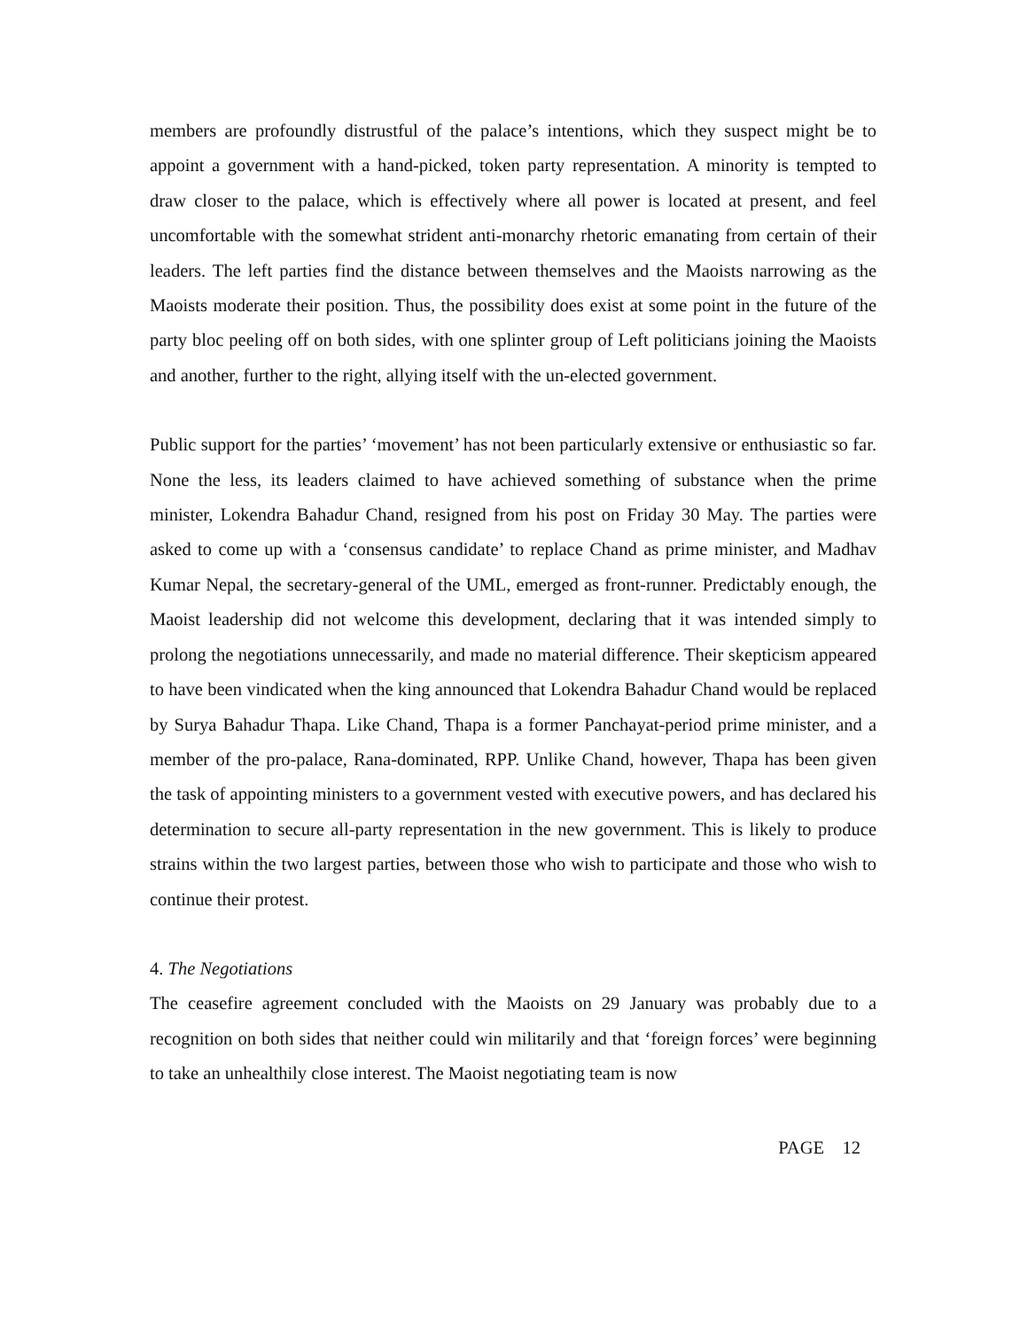members are profoundly distrustful of the palace’s intentions, which they suspect might be to appoint a government with a hand-picked, token party representation. A minority is tempted to draw closer to the palace, which is effectively where all power is located at present, and feel uncomfortable with the somewhat strident anti-monarchy rhetoric emanating from certain of their leaders. The left parties find the distance between themselves and the Maoists narrowing as the Maoists moderate their position. Thus, the possibility does exist at some point in the future of the party bloc peeling off on both sides, with one splinter group of Left politicians joining the Maoists and another, further to the right, allying itself with the un-elected government.
Public support for the parties’ ‘movement’ has not been particularly extensive or enthusiastic so far. None the less, its leaders claimed to have achieved something of substance when the prime minister, Lokendra Bahadur Chand, resigned from his post on Friday 30 May. The parties were asked to come up with a ‘consensus candidate’ to replace Chand as prime minister, and Madhav Kumar Nepal, the secretary-general of the UML, emerged as front-runner. Predictably enough, the Maoist leadership did not welcome this development, declaring that it was intended simply to prolong the negotiations unnecessarily, and made no material difference. Their skepticism appeared to have been vindicated when the king announced that Lokendra Bahadur Chand would be replaced by Surya Bahadur Thapa. Like Chand, Thapa is a former Panchayat-period prime minister, and a member of the pro-palace, Rana-dominated, RPP. Unlike Chand, however, Thapa has been given the task of appointing ministers to a government vested with executive powers, and has declared his determination to secure all-party representation in the new government. This is likely to produce strains within the two largest parties, between those who wish to participate and those who wish to continue their protest.
4. The Negotiations
The ceasefire agreement concluded with the Maoists on 29 January was probably due to a recognition on both sides that neither could win militarily and that ‘foreign forces’ were beginning to take an unhealthily close interest. The Maoist negotiating team is now
PAGE 12